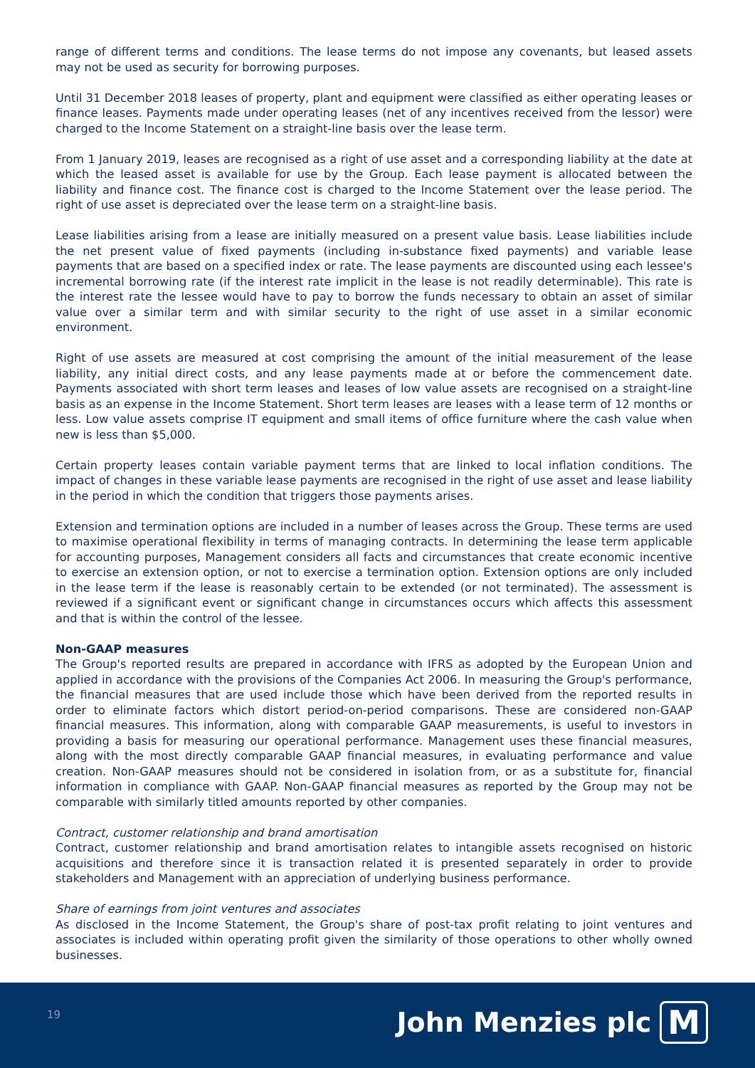range of different terms and conditions. The lease terms do not impose any covenants, but leased assets may not be used as security for borrowing purposes.
Until 31 December 2018 leases of property, plant and equipment were classified as either operating leases or finance leases. Payments made under operating leases (net of any incentives received from the lessor) were charged to the Income Statement on a straight-line basis over the lease term.
From 1 January 2019, leases are recognised as a right of use asset and a corresponding liability at the date at which the leased asset is available for use by the Group. Each lease payment is allocated between the liability and finance cost. The finance cost is charged to the Income Statement over the lease period. The right of use asset is depreciated over the lease term on a straight-line basis.
Lease liabilities arising from a lease are initially measured on a present value basis. Lease liabilities include the net present value of fixed payments (including in-substance fixed payments) and variable lease payments that are based on a specified index or rate. The lease payments are discounted using each lessee's incremental borrowing rate (if the interest rate implicit in the lease is not readily determinable). This rate is the interest rate the lessee would have to pay to borrow the funds necessary to obtain an asset of similar value over a similar term and with similar security to the right of use asset in a similar economic environment.
Right of use assets are measured at cost comprising the amount of the initial measurement of the lease liability, any initial direct costs, and any lease payments made at or before the commencement date. Payments associated with short term leases and leases of low value assets are recognised on a straight-line basis as an expense in the Income Statement. Short term leases are leases with a lease term of 12 months or less. Low value assets comprise IT equipment and small items of office furniture where the cash value when new is less than $5,000.
Certain property leases contain variable payment terms that are linked to local inflation conditions. The impact of changes in these variable lease payments are recognised in the right of use asset and lease liability in the period in which the condition that triggers those payments arises.
Extension and termination options are included in a number of leases across the Group. These terms are used to maximise operational flexibility in terms of managing contracts. In determining the lease term applicable for accounting purposes, Management considers all facts and circumstances that create economic incentive to exercise an extension option, or not to exercise a termination option. Extension options are only included in the lease term if the lease is reasonably certain to be extended (or not terminated). The assessment is reviewed if a significant event or significant change in circumstances occurs which affects this assessment and that is within the control of the lessee.
Non-GAAP measures
The Group's reported results are prepared in accordance with IFRS as adopted by the European Union and applied in accordance with the provisions of the Companies Act 2006. In measuring the Group's performance, the financial measures that are used include those which have been derived from the reported results in order to eliminate factors which distort period-on-period comparisons. These are considered non-GAAP financial measures. This information, along with comparable GAAP measurements, is useful to investors in providing a basis for measuring our operational performance. Management uses these financial measures, along with the most directly comparable GAAP financial measures, in evaluating performance and value creation. Non-GAAP measures should not be considered in isolation from, or as a substitute for, financial information in compliance with GAAP. Non-GAAP financial measures as reported by the Group may not be comparable with similarly titled amounts reported by other companies.
Contract, customer relationship and brand amortisation
Contract, customer relationship and brand amortisation relates to intangible assets recognised on historic acquisitions and therefore since it is transaction related it is presented separately in order to provide stakeholders and Management with an appreciation of underlying business performance.
Share of earnings from joint ventures and associates
As disclosed in the Income Statement, the Group's share of post-tax profit relating to joint ventures and associates is included within operating profit given the similarity of those operations to other wholly owned businesses.
19
John Menzies plc M